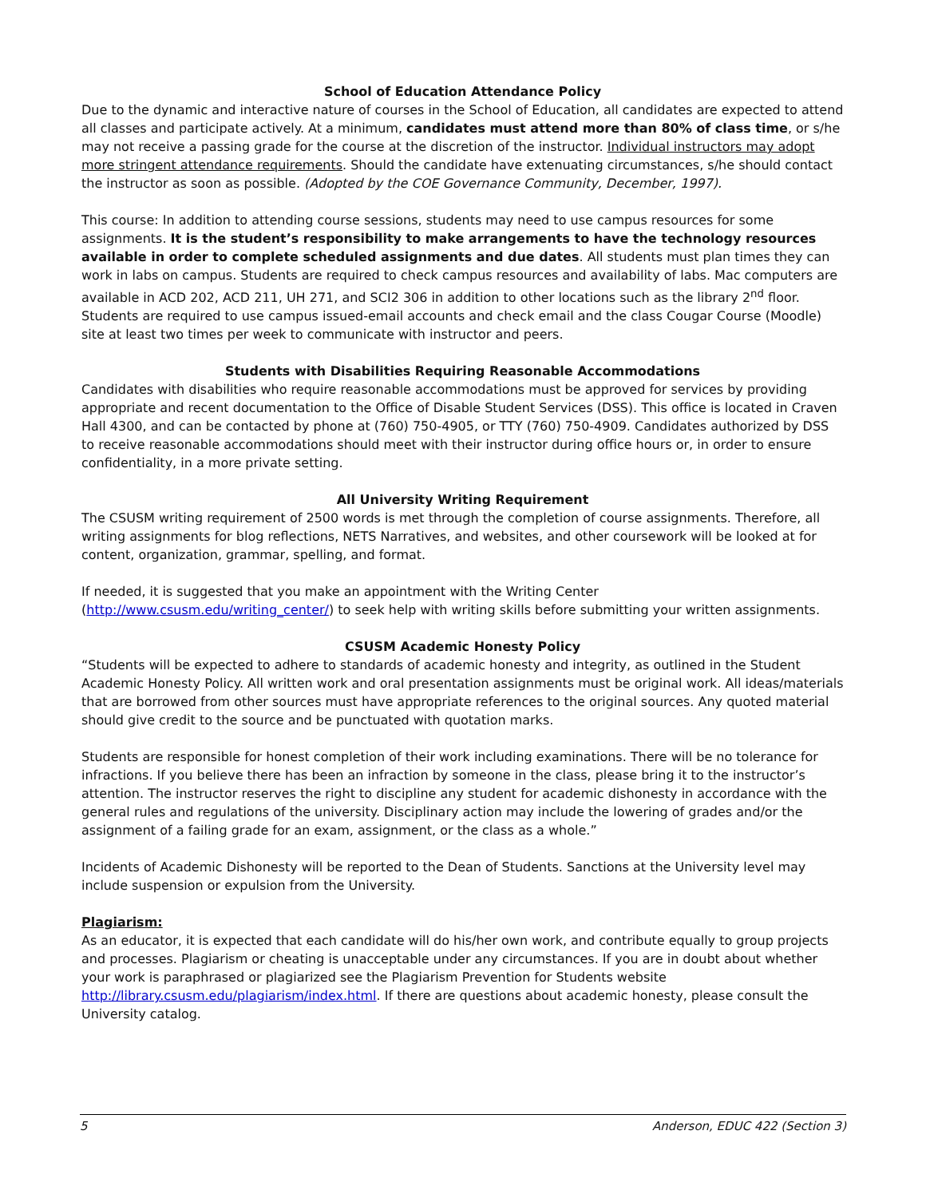School of Education Attendance Policy
Due to the dynamic and interactive nature of courses in the School of Education, all candidates are expected to attend all classes and participate actively. At a minimum, candidates must attend more than 80% of class time, or s/he may not receive a passing grade for the course at the discretion of the instructor. Individual instructors may adopt more stringent attendance requirements. Should the candidate have extenuating circumstances, s/he should contact the instructor as soon as possible. (Adopted by the COE Governance Community, December, 1997).
This course: In addition to attending course sessions, students may need to use campus resources for some assignments. It is the student’s responsibility to make arrangements to have the technology resources available in order to complete scheduled assignments and due dates. All students must plan times they can work in labs on campus. Students are required to check campus resources and availability of labs. Mac computers are available in ACD 202, ACD 211, UH 271, and SCI2 306 in addition to other locations such as the library 2<sup>nd</sup> floor. Students are required to use campus issued-email accounts and check email and the class Cougar Course (Moodle) site at least two times per week to communicate with instructor and peers.
Students with Disabilities Requiring Reasonable Accommodations
Candidates with disabilities who require reasonable accommodations must be approved for services by providing appropriate and recent documentation to the Office of Disable Student Services (DSS). This office is located in Craven Hall 4300, and can be contacted by phone at (760) 750-4905, or TTY (760) 750-4909. Candidates authorized by DSS to receive reasonable accommodations should meet with their instructor during office hours or, in order to ensure confidentiality, in a more private setting.
All University Writing Requirement
The CSUSM writing requirement of 2500 words is met through the completion of course assignments. Therefore, all writing assignments for blog reflections, NETS Narratives, and websites, and other coursework will be looked at for content, organization, grammar, spelling, and format.
If needed, it is suggested that you make an appointment with the Writing Center (http://www.csusm.edu/writing_center/) to seek help with writing skills before submitting your written assignments.
CSUSM Academic Honesty Policy
“Students will be expected to adhere to standards of academic honesty and integrity, as outlined in the Student Academic Honesty Policy. All written work and oral presentation assignments must be original work. All ideas/materials that are borrowed from other sources must have appropriate references to the original sources. Any quoted material should give credit to the source and be punctuated with quotation marks.
Students are responsible for honest completion of their work including examinations. There will be no tolerance for infractions. If you believe there has been an infraction by someone in the class, please bring it to the instructor’s attention. The instructor reserves the right to discipline any student for academic dishonesty in accordance with the general rules and regulations of the university. Disciplinary action may include the lowering of grades and/or the assignment of a failing grade for an exam, assignment, or the class as a whole.”
Incidents of Academic Dishonesty will be reported to the Dean of Students. Sanctions at the University level may include suspension or expulsion from the University.
Plagiarism:
As an educator, it is expected that each candidate will do his/her own work, and contribute equally to group projects and processes. Plagiarism or cheating is unacceptable under any circumstances. If you are in doubt about whether your work is paraphrased or plagiarized see the Plagiarism Prevention for Students website http://library.csusm.edu/plagiarism/index.html. If there are questions about academic honesty, please consult the University catalog.
5 Anderson, EDUC 422 (Section 3)